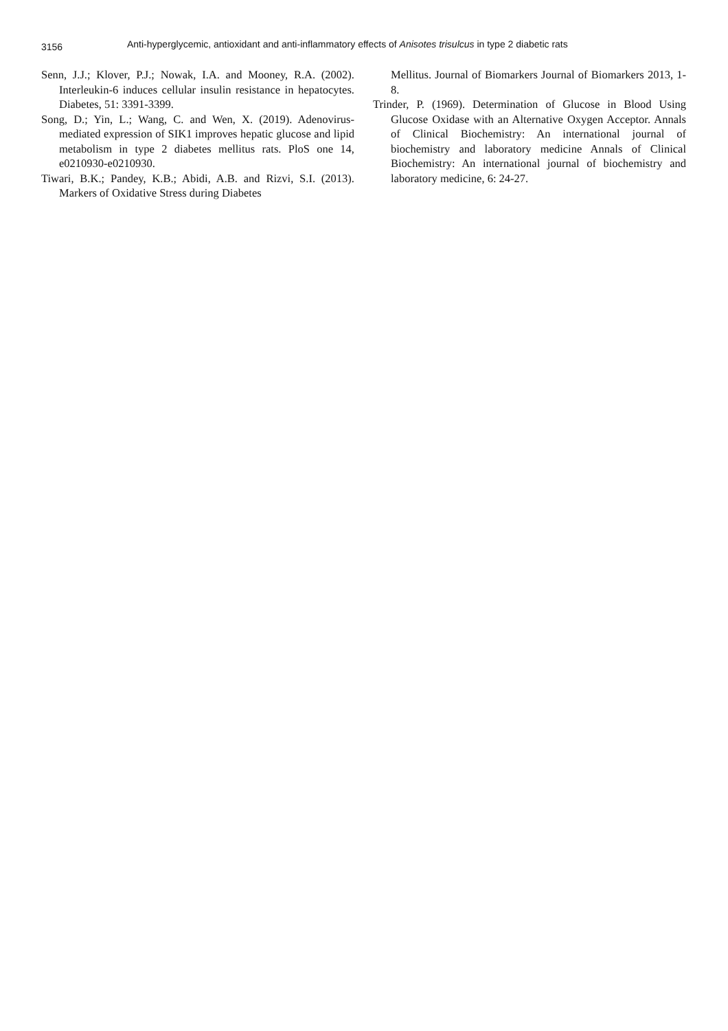3156 Anti-hyperglycemic, antioxidant and anti-inflammatory effects of Anisotes trisulcus in type 2 diabetic rats
Senn, J.J.; Klover, P.J.; Nowak, I.A. and Mooney, R.A. (2002). Interleukin-6 induces cellular insulin resistance in hepatocytes. Diabetes, 51: 3391-3399.
Song, D.; Yin, L.; Wang, C. and Wen, X. (2019). Adenovirus-mediated expression of SIK1 improves hepatic glucose and lipid metabolism in type 2 diabetes mellitus rats. PloS one 14, e0210930-e0210930.
Tiwari, B.K.; Pandey, K.B.; Abidi, A.B. and Rizvi, S.I. (2013). Markers of Oxidative Stress during Diabetes
Mellitus. Journal of Biomarkers Journal of Biomarkers 2013, 1-8.
Trinder, P. (1969). Determination of Glucose in Blood Using Glucose Oxidase with an Alternative Oxygen Acceptor. Annals of Clinical Biochemistry: An international journal of biochemistry and laboratory medicine Annals of Clinical Biochemistry: An international journal of biochemistry and laboratory medicine, 6: 24-27.